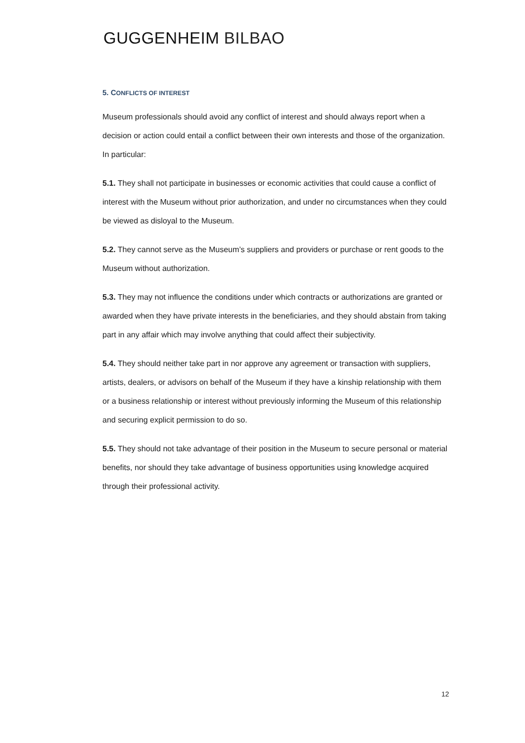GUGGENHEIM BILBAO
5. CONFLICTS OF INTEREST
Museum professionals should avoid any conflict of interest and should always report when a decision or action could entail a conflict between their own interests and those of the organization. In particular:
5.1. They shall not participate in businesses or economic activities that could cause a conflict of interest with the Museum without prior authorization, and under no circumstances when they could be viewed as disloyal to the Museum.
5.2. They cannot serve as the Museum’s suppliers and providers or purchase or rent goods to the Museum without authorization.
5.3. They may not influence the conditions under which contracts or authorizations are granted or awarded when they have private interests in the beneficiaries, and they should abstain from taking part in any affair which may involve anything that could affect their subjectivity.
5.4. They should neither take part in nor approve any agreement or transaction with suppliers, artists, dealers, or advisors on behalf of the Museum if they have a kinship relationship with them or a business relationship or interest without previously informing the Museum of this relationship and securing explicit permission to do so.
5.5. They should not take advantage of their position in the Museum to secure personal or material benefits, nor should they take advantage of business opportunities using knowledge acquired through their professional activity.
12